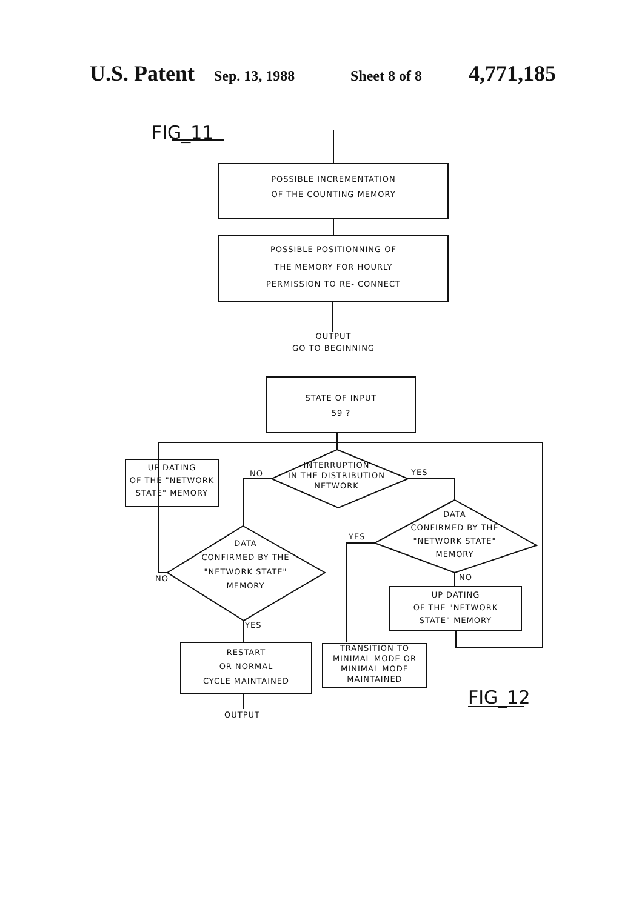U.S. Patent Sep. 13, 1988 Sheet 8 of 8 4,771,185
FIG_11
POSSIBLE INCREMENTATION
OF THE COUNTING MEMORY
POSSIBLE POSITIONNING OF
THE MEMORY FOR HOURLY
PERMISSION TO RE- CONNECT
OUTPUT
GO TO BEGINNING
STATE OF INPUT
59 ?
UP DATING
OF THE "NETWORK
STATE" MEMORY
INTERRUPTION
IN THE DISTRIBUTION
NETWORK
NO YES
DATA
CONFIRMED BY THE
"NETWORK STATE"
MEMORY
NO
YES
DATA
CONFIRMED BY THE
"NETWORK STATE"
MEMORY
YES
NO
UP DATING
OF THE "NETWORK
STATE" MEMORY
RESTART
OR NORMAL
CYCLE MAINTAINED
TRANSITION TO
MINIMAL MODE OR
MINIMAL MODE
MAINTAINED
OUTPUT
FIG_12